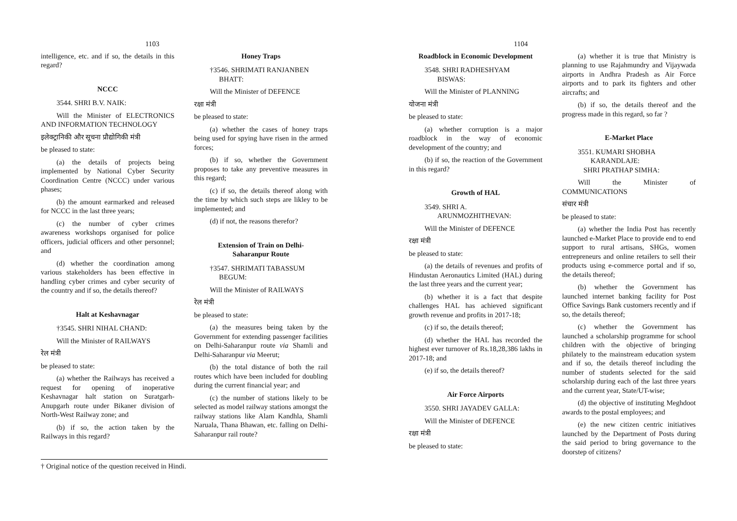1103
intelligence, etc. and if so, the details in this regard?
NCCC
3544. SHRI B.V. NAIK:
Will the Minister of ELECTRONICS AND INFORMATION TECHNOLOGY
इलेक्ट्रानिकी और सूचना प्रौद्योगिकी मंत्री
be pleased to state:
(a) the details of projects being implemented by National Cyber Security Coordination Centre (NCCC) under various phases;
(b) the amount earmarked and released for NCCC in the last three years;
(c) the number of cyber crimes awareness workshops organised for police officers, judicial officers and other personnel; and
(d) whether the coordination among various stakeholders has been effective in handling cyber crimes and cyber security of the country and if so, the details thereof?
Halt at Keshavnagar
†3545. SHRI NIHAL CHAND:
Will the Minister of RAILWAYS
रेल मंत्री
be pleased to state:
(a) whether the Railways has received a request for opening of inoperative Keshavnagar halt station on Suratgarh-Anupgarh route under Bikaner division of North-West Railway zone; and
(b) if so, the action taken by the Railways in this regard?
Honey Traps
†3546. SHRIMATI RANJANBEN
BHATT:
Will the Minister of DEFENCE
रक्षा मंत्री
be pleased to state:
(a) whether the cases of honey traps being used for spying have risen in the armed forces;
(b) if so, whether the Government proposes to take any preventive measures in this regard;
(c) if so, the details thereof along with the time by which such steps are likley to be implemented; and
(d) if not, the reasons therefor?
Extension of Train on Delhi-
Saharanpur Route
†3547. SHRIMATI TABASSUM
BEGUM:
Will the Minister of RAILWAYS
रेल मंत्री
be pleased to state:
(a) the measures being taken by the Government for extending passenger facilities on Delhi-Saharanpur route via Shamli and Delhi-Saharanpur via Meerut;
(b) the total distance of both the rail routes which have been included for doubling during the current financial year; and
(c) the number of stations likely to be selected as model railway stations amongst the railway stations like Alam Kandhla, Shamli Naruala, Thana Bhawan, etc. falling on Delhi-Saharanpur rail route?
† Original notice of the question received in Hindi.
1104
Roadblock in Economic Development
3548. SHRI RADHESHYAM
BISWAS:
Will the Minister of PLANNING
योजना मंत्री
be pleased to state:
(a) whether corruption is a major roadblock in the way of economic development of the country; and
(b) if so, the reaction of the Government in this regard?
Growth of HAL
3549. SHRI A.
ARUNMOZHITHEVAN:
Will the Minister of DEFENCE
रक्षा मंत्री
be pleased to state:
(a) the details of revenues and profits of Hindustan Aeronautics Limited (HAL) during the last three years and the current year;
(b) whether it is a fact that despite challenges HAL has achieved significant growth revenue and profits in 2017-18;
(c) if so, the details thereof;
(d) whether the HAL has recorded the highest ever turnover of Rs.18,28,386 lakhs in 2017-18; and
(e) if so, the details thereof?
Air Force Airports
3550. SHRI JAYADEV GALLA:
Will the Minister of DEFENCE
रक्षा मंत्री
be pleased to state:
(a) whether it is true that Ministry is planning to use Rajahmundry and Vijaywada airports in Andhra Pradesh as Air Force airports and to park its fighters and other aircrafts; and
(b) if so, the details thereof and the progress made in this regard, so far ?
E-Market Place
3551. KUMARI SHOBHA
KARANDLAJE:
SHRI PRATHAP SIMHA:
Will the Minister of COMMUNICATIONS
संचार मंत्री
be pleased to state:
(a) whether the India Post has recently launched e-Market Place to provide end to end support to rural artisans, SHGs, women entrepreneurs and online retailers to sell their products using e-commerce portal and if so, the details thereof;
(b) whether the Government has launched internet banking facility for Post Office Savings Bank customers recently and if so, the details thereof;
(c) whether the Government has launched a scholarship programme for school children with the objective of bringing philately to the mainstream education system and if so, the details thereof including the number of students selected for the said scholarship during each of the last three years and the current year, State/UT-wise;
(d) the objective of instituting Meghdoot awards to the postal employees; and
(e) the new citizen centric initiatives launched by the Department of Posts during the said period to bring governance to the doorstep of citizens?